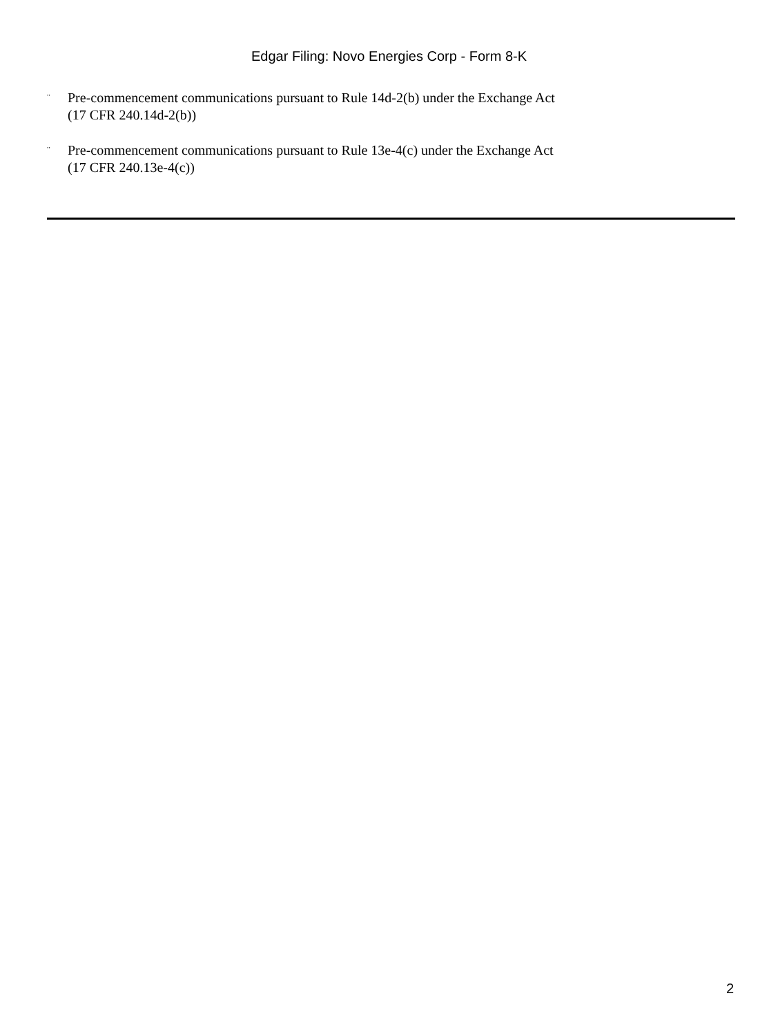Edgar Filing: Novo Energies Corp - Form 8-K
¨ Pre-commencement communications pursuant to Rule 14d-2(b) under the Exchange Act
(17 CFR 240.14d-2(b))
¨ Pre-commencement communications pursuant to Rule 13e-4(c) under the Exchange Act
(17 CFR 240.13e-4(c))
2